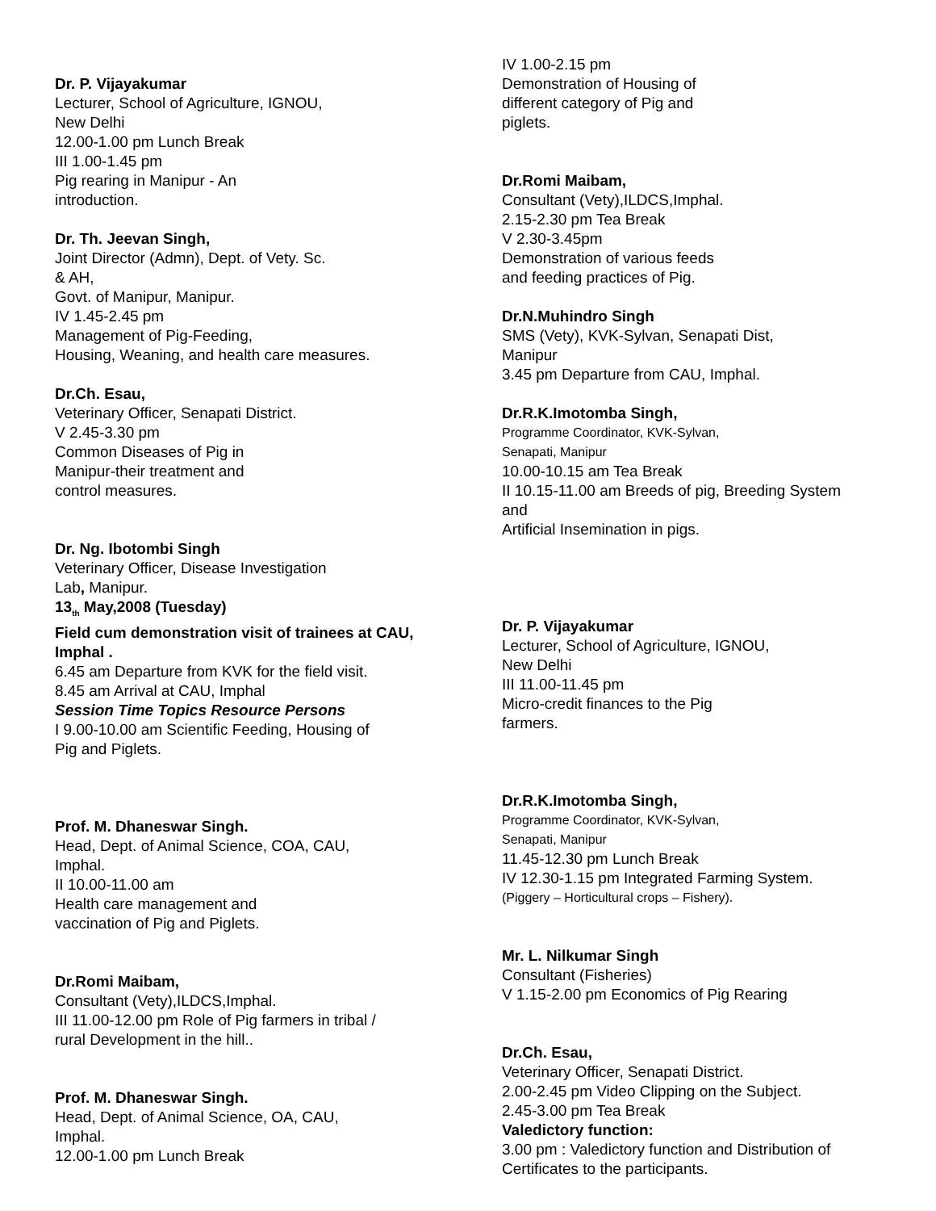Dr. P. Vijayakumar
Lecturer, School of Agriculture, IGNOU,
New Delhi
12.00-1.00 pm Lunch Break
III 1.00-1.45 pm
Pig rearing in Manipur - An
introduction.
Dr. Th. Jeevan Singh,
Joint Director (Admn), Dept. of Vety. Sc.
& AH,
Govt. of Manipur, Manipur.
IV 1.45-2.45 pm
Management of Pig-Feeding,
Housing, Weaning, and health care measures.
Dr.Ch. Esau,
Veterinary Officer, Senapati District.
V 2.45-3.30 pm
Common Diseases of Pig in
Manipur-their treatment and
control measures.
Dr. Ng. Ibotombi Singh
Veterinary Officer, Disease Investigation
Lab, Manipur.
13<sub>th</sub> May,2008 (Tuesday)
Field cum demonstration visit of trainees at CAU, Imphal .
6.45 am Departure from KVK for the field visit.
8.45 am Arrival at CAU, Imphal
Session Time Topics Resource Persons
I 9.00-10.00 am Scientific Feeding, Housing of
Pig and Piglets.
Prof. M. Dhaneswar Singh.
Head, Dept. of Animal Science, COA, CAU,
Imphal.
II 10.00-11.00 am
Health care management and
vaccination of Pig and Piglets.
Dr.Romi Maibam,
Consultant (Vety),ILDCS,Imphal.
III 11.00-12.00 pm Role of Pig farmers in tribal /
rural Development in the hill..
Prof. M. Dhaneswar Singh.
Head, Dept. of Animal Science, OA, CAU,
Imphal.
12.00-1.00 pm Lunch Break
IV 1.00-2.15 pm
Demonstration of Housing of
different category of Pig and
piglets.
Dr.Romi Maibam,
Consultant (Vety),ILDCS,Imphal.
2.15-2.30 pm Tea Break
V 2.30-3.45pm
Demonstration of various feeds
and feeding practices of Pig.
Dr.N.Muhindro Singh
SMS (Vety), KVK-Sylvan, Senapati Dist,
Manipur
3.45 pm Departure from CAU, Imphal.
Dr.R.K.Imotomba Singh,
Programme Coordinator, KVK-Sylvan,
Senapati, Manipur
10.00-10.15 am Tea Break
II 10.15-11.00 am Breeds of pig, Breeding System
and
Artificial Insemination in pigs.
Dr. P. Vijayakumar
Lecturer, School of Agriculture, IGNOU,
New Delhi
III 11.00-11.45 pm
Micro-credit finances to the Pig
farmers.
Dr.R.K.Imotomba Singh,
Programme Coordinator, KVK-Sylvan,
Senapati, Manipur
11.45-12.30 pm Lunch Break
IV 12.30-1.15 pm Integrated Farming System.
(Piggery – Horticultural crops – Fishery).
Mr. L. Nilkumar Singh
Consultant (Fisheries)
V 1.15-2.00 pm Economics of Pig Rearing
Dr.Ch. Esau,
Veterinary Officer, Senapati District.
2.00-2.45 pm Video Clipping on the Subject.
2.45-3.00 pm Tea Break
Valedictory function:
3.00 pm : Valedictory function and Distribution of
Certificates to the participants.